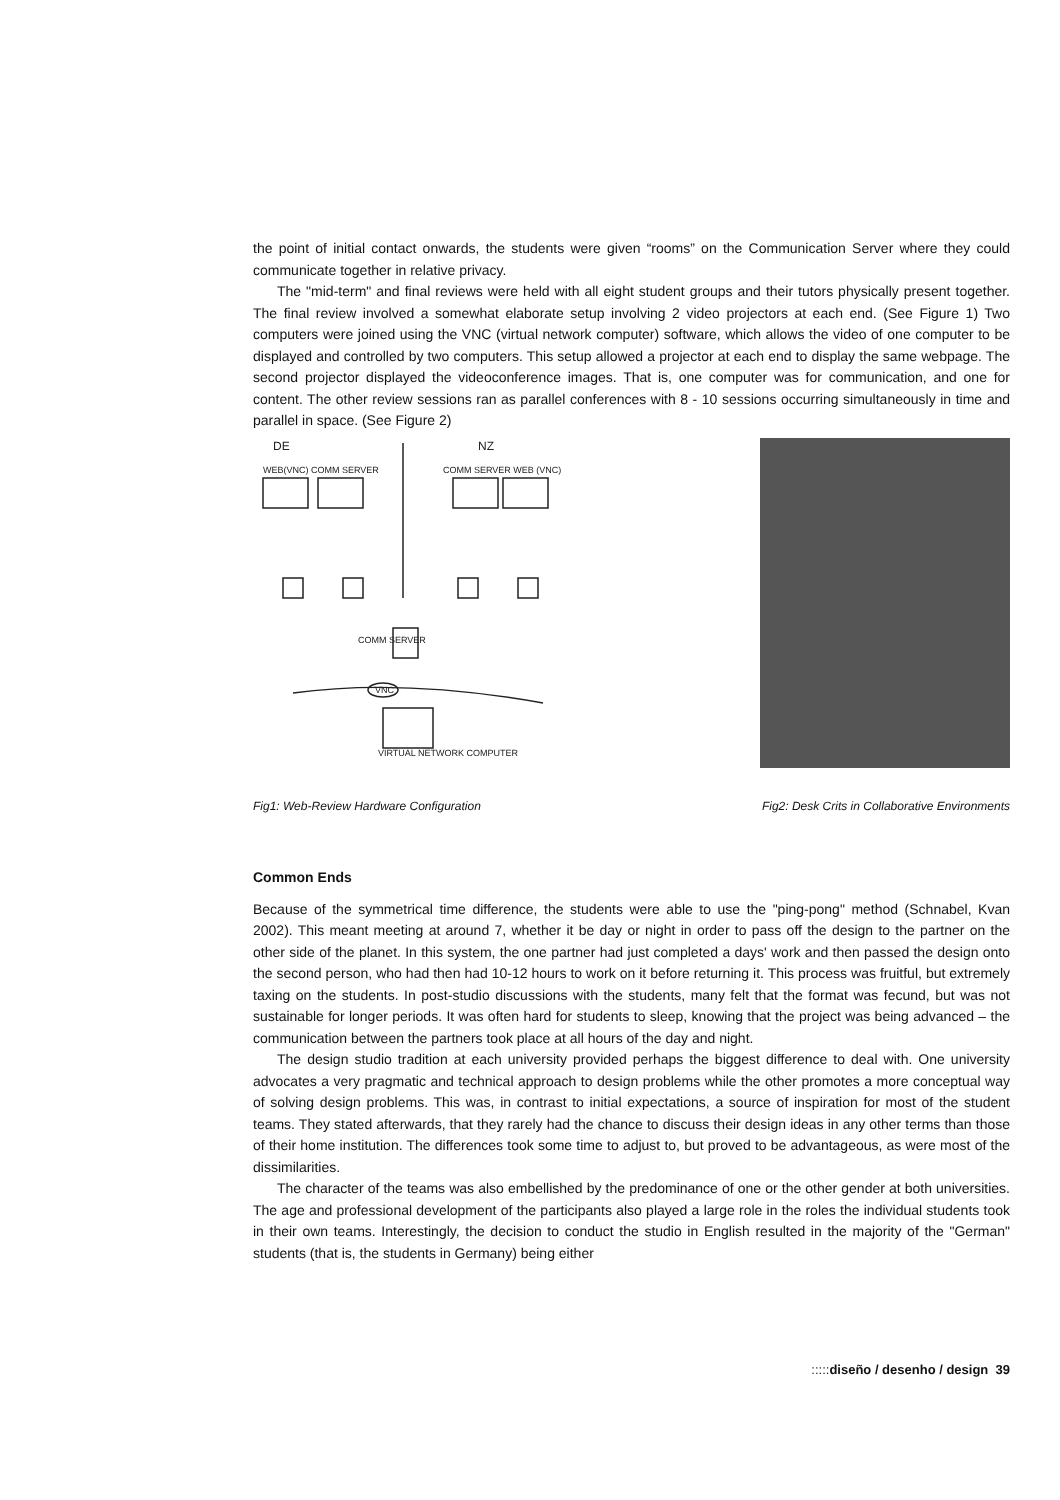the point of initial contact onwards, the students were given “rooms” on the Communication Server where they could communicate together in relative privacy.
The "mid-term" and final reviews were held with all eight student groups and their tutors physically present together. The final review involved a somewhat elaborate setup involving 2 video projectors at each end. (See Figure 1) Two computers were joined using the VNC (virtual network computer) software, which allows the video of one computer to be displayed and controlled by two computers. This setup allowed a projector at each end to display the same webpage. The second projector displayed the videoconference images. That is, one computer was for communication, and one for content. The other review sessions ran as parallel conferences with 8 - 10 sessions occurring simultaneously in time and parallel in space. (See Figure 2)
DE
NZ
WEB(VNC) COMM SERVER
COMM SERVER WEB (VNC)
COMM SERVER
VNC
VIRTUAL NETWORK COMPUTER
Fig1: Web-Review Hardware Configuration Fig2: Desk Crits in Collaborative Environments
Common Ends
Because of the symmetrical time difference, the students were able to use the "ping-pong" method (Schnabel, Kvan 2002). This meant meeting at around 7, whether it be day or night in order to pass off the design to the partner on the other side of the planet. In this system, the one partner had just completed a days' work and then passed the design onto the second person, who had then had 10-12 hours to work on it before returning it. This process was fruitful, but extremely taxing on the students. In post-studio discussions with the students, many felt that the format was fecund, but was not sustainable for longer periods. It was often hard for students to sleep, knowing that the project was being advanced – the communication between the partners took place at all hours of the day and night.
The design studio tradition at each university provided perhaps the biggest difference to deal with. One university advocates a very pragmatic and technical approach to design problems while the other promotes a more conceptual way of solving design problems. This was, in contrast to initial expectations, a source of inspiration for most of the student teams. They stated afterwards, that they rarely had the chance to discuss their design ideas in any other terms than those of their home institution. The differences took some time to adjust to, but proved to be advantageous, as were most of the dissimilarities.
The character of the teams was also embellished by the predominance of one or the other gender at both universities. The age and professional development of the participants also played a large role in the roles the individual students took in their own teams. Interestingly, the decision to conduct the studio in English resulted in the majority of the "German" students (that is, the students in Germany) being either
::::: diseño / desenho / design 39